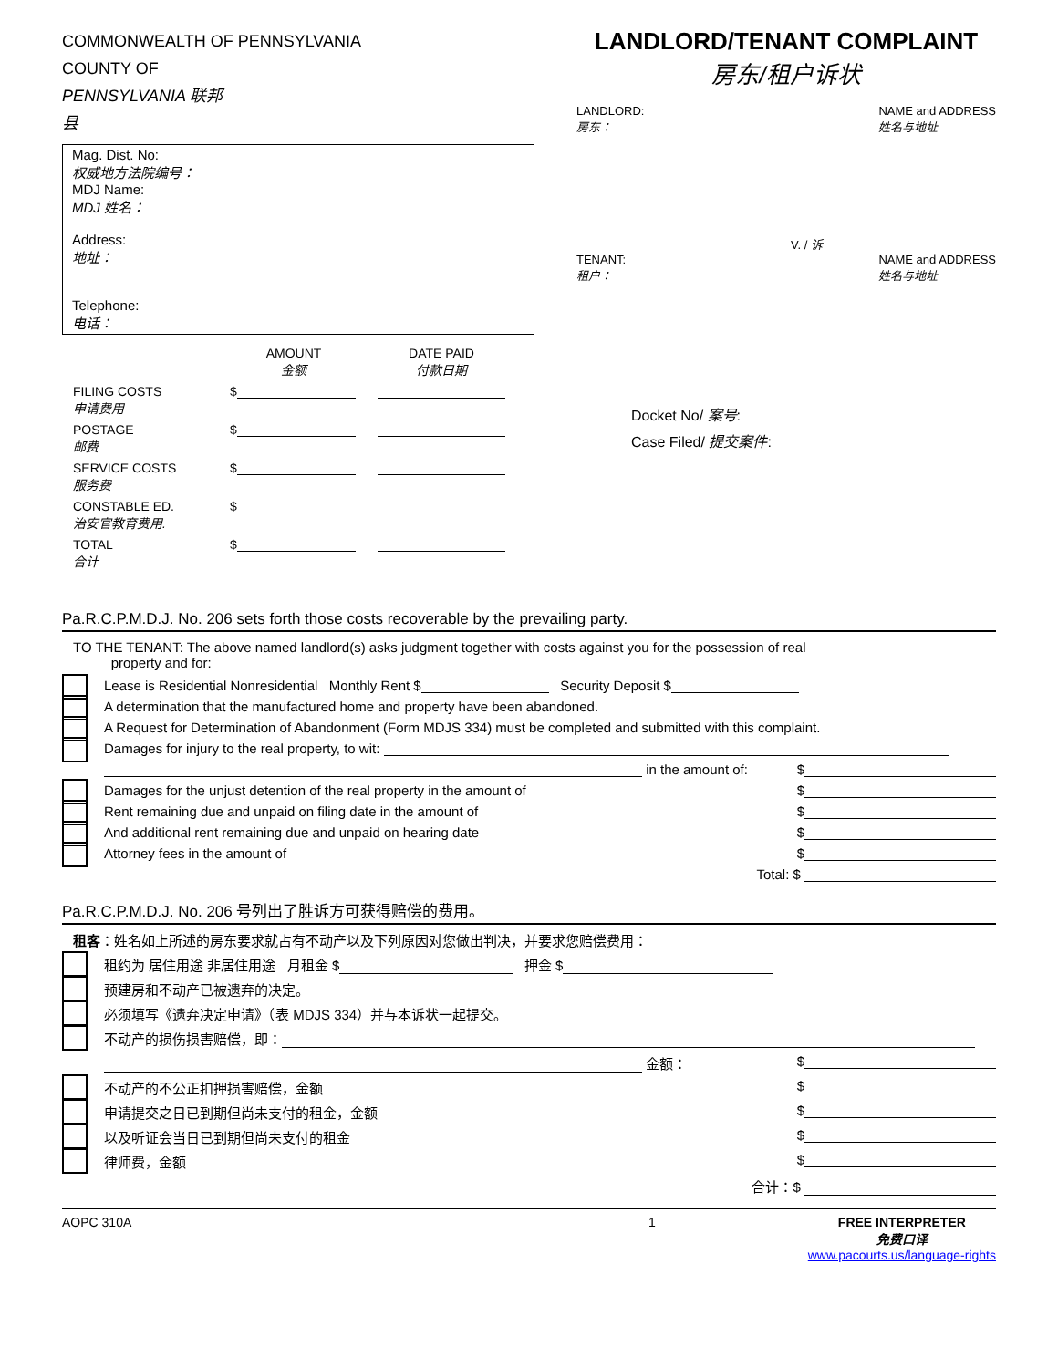COMMONWEALTH OF PENNSYLVANIA
COUNTY OF
PENNSYLVANIA 联邦
县
Mag. Dist. No:
权威地方法院编号：
MDJ Name:
MDJ 姓名：
Address:
地址：
Telephone:
电话：
| | AMOUNT 金额 | DATE PAID 付款日期 |
| FILING COSTS 申请费用 | $ | |
| POSTAGE 邮费 | $ | |
| SERVICE COSTS 服务费 | $ | |
| CONSTABLE ED. 治安官教育费用. | $ | |
| TOTAL 合计 | $ | |
LANDLORD/TENANT COMPLAINT
房东/租户诉状
LANDLORD:
房东： NAME and ADDRESS
姓名与地址
V. / 诉
TENANT:
租户： NAME and ADDRESS
姓名与地址
Docket No/ 案号:
Case Filed/ 提交案件:
Pa.R.C.P.M.D.J. No. 206 sets forth those costs recoverable by the prevailing party.
TO THE TENANT: The above named landlord(s) asks judgment together with costs against you for the possession of real
property and for:
Lease is Residential Nonresidential Monthly Rent $ Security Deposit $
A determination that the manufactured home and property have been abandoned.
A Request for Determination of Abandonment (Form MDJS 334) must be completed and submitted with this complaint.
Damages for injury to the real property, to wit:
in the amount of: $
Damages for the unjust detention of the real property in the amount of $
Rent remaining due and unpaid on filing date in the amount of $
And additional rent remaining due and unpaid on hearing date $
Attorney fees in the amount of $
Total: $
Pa.R.C.P.M.D.J. No. 206 号列出了胜诉方可获得赔偿的费用。
租客：姓名如上所述的房东要求就占有不动产以及下列原因对您做出判决，并要求您赔偿费用：
租约为 居住用途 非居住用途 月租金 $ 押金 $
预建房和不动产已被遗弃的决定。
必须填写《遗弃决定申请》（表 MDJS 334）并与本诉状一起提交。
不动产的损伤损害赔偿，即：
金额： $
不动产的不公正扣押损害赔偿，金额 $
申请提交之日已到期但尚未支付的租金，金额 $
以及听证会当日已到期但尚未支付的租金 $
律师费，金额 $
合计：$
AOPC 310A 1 FREE INTERPRETER
免费口译
www.pacourts.us/language-rights